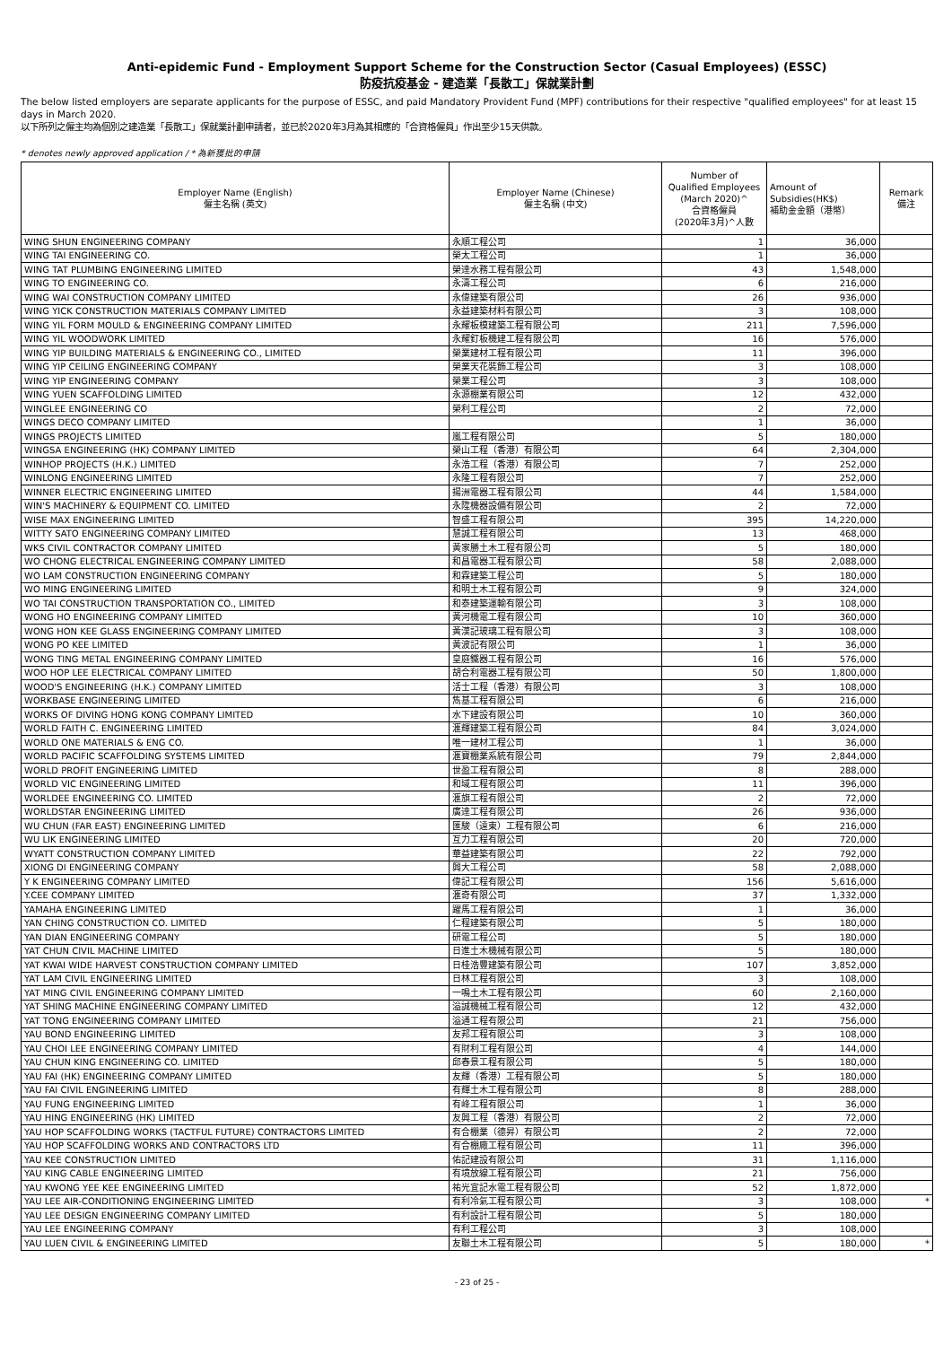Anti-epidemic Fund - Employment Support Scheme for the Construction Sector (Casual Employees) (ESSC)
防疫抗疫基金 - 建造業「長散工」保就業計劃
The below listed employers are separate applicants for the purpose of ESSC, and paid Mandatory Provident Fund (MPF) contributions for their respective "qualified employees" for at least 15 days in March 2020.
以下所列之僱主均為個別之建造業「長散工」保就業計劃申請者，並已於2020年3月為其相應的「合資格僱員」作出至少15天供款。
* denotes newly approved application / * 為新獲批的申請
| Employer Name (English) 僱主名稱 (英文) | Employer Name (Chinese) 僱主名稱 (中文) | Number of Qualified Employees (March 2020)^ 合資格僱員 (2020年3月)^人數 | Amount of Subsidies(HK$) 補助金金額（港幣） | Remark 備注 |
| --- | --- | --- | --- | --- |
| WING SHUN ENGINEERING COMPANY | 永順工程公司 | 1 | 36,000 | |
| WING TAI ENGINEERING CO. | 榮太工程公司 | 1 | 36,000 | |
| WING TAT PLUMBING ENGINEERING LIMITED | 榮達水務工程有限公司 | 43 | 1,548,000 | |
| WING TO ENGINEERING CO. | 永濤工程公司 | 6 | 216,000 | |
| WING WAI CONSTRUCTION COMPANY LIMITED | 永偉建築有限公司 | 26 | 936,000 | |
| WING YICK CONSTRUCTION MATERIALS COMPANY LIMITED | 永益建築材料有限公司 | 3 | 108,000 | |
| WING YIL FORM MOULD & ENGINEERING COMPANY LIMITED | 永耀板模建築工程有限公司 | 211 | 7,596,000 | |
| WING YIL WOODWORK LIMITED | 永耀釘板機建工程有限公司 | 16 | 576,000 | |
| WING YIP BUILDING MATERIALS & ENGINEERING CO., LIMITED | 榮業建材工程有限公司 | 11 | 396,000 | |
| WING YIP CEILING ENGINEERING COMPANY | 榮業天花裝飾工程公司 | 3 | 108,000 | |
| WING YIP ENGINEERING COMPANY | 榮業工程公司 | 3 | 108,000 | |
| WING YUEN SCAFFOLDING LIMITED | 永源棚業有限公司 | 12 | 432,000 | |
| WINGLEE ENGINEERING CO | 榮利工程公司 | 2 | 72,000 | |
| WINGS DECO COMPANY LIMITED | | 1 | 36,000 | |
| WINGS PROJECTS LIMITED | 嵐工程有限公司 | 5 | 180,000 | |
| WINGSA ENGINEERING (HK) COMPANY LIMITED | 榮山工程（香港）有限公司 | 64 | 2,304,000 | |
| WINHOP PROJECTS (H.K.) LIMITED | 永浩工程（香港）有限公司 | 7 | 252,000 | |
| WINLONG ENGINEERING LIMITED | 永隆工程有限公司 | 7 | 252,000 | |
| WINNER ELECTRIC ENGINEERING LIMITED | 揚洲電器工程有限公司 | 44 | 1,584,000 | |
| WIN'S MACHINERY & EQUIPMENT CO. LIMITED | 永陞機器設備有限公司 | 2 | 72,000 | |
| WISE MAX ENGINEERING LIMITED | 智盛工程有限公司 | 395 | 14,220,000 | |
| WITTY SATO ENGINEERING COMPANY LIMITED | 慧誠工程有限公司 | 13 | 468,000 | |
| WKS CIVIL CONTRACTOR COMPANY LIMITED | 黃家勝土木工程有限公司 | 5 | 180,000 | |
| WO CHONG ELECTRICAL ENGINEERING COMPANY LIMITED | 和昌電器工程有限公司 | 58 | 2,088,000 | |
| WO LAM CONSTRUCTION ENGINEERING COMPANY | 和霖建築工程公司 | 5 | 180,000 | |
| WO MING ENGINEERING LIMITED | 和明土木工程有限公司 | 9 | 324,000 | |
| WO TAI CONSTRUCTION TRANSPORTATION CO., LIMITED | 和泰建築運輸有限公司 | 3 | 108,000 | |
| WONG HO ENGINEERING COMPANY LIMITED | 黃河機電工程有限公司 | 10 | 360,000 | |
| WONG HON KEE GLASS ENGINEERING COMPANY LIMITED | 黃漢記玻璃工程有限公司 | 3 | 108,000 | |
| WONG PO KEE LIMITED | 黃波記有限公司 | 1 | 36,000 | |
| WONG TING METAL ENGINEERING COMPANY LIMITED | 皇庭鐵器工程有限公司 | 16 | 576,000 | |
| WOO HOP LEE ELECTRICAL COMPANY LIMITED | 胡合利電器工程有限公司 | 50 | 1,800,000 | |
| WOOD'S ENGINEERING (H.K.) COMPANY LIMITED | 活士工程（香港）有限公司 | 3 | 108,000 | |
| WORKBASE ENGINEERING LIMITED | 雋基工程有限公司 | 6 | 216,000 | |
| WORKS OF DIVING HONG KONG COMPANY LIMITED | 水下建設有限公司 | 10 | 360,000 | |
| WORLD FAITH C. ENGINEERING LIMITED | 滙輝建築工程有限公司 | 84 | 3,024,000 | |
| WORLD ONE MATERIALS & ENG CO. | 唯一建材工程公司 | 1 | 36,000 | |
| WORLD PACIFIC SCAFFOLDING SYSTEMS LIMITED | 滙寶棚業系統有限公司 | 79 | 2,844,000 | |
| WORLD PROFIT ENGINEERING LIMITED | 世盈工程有限公司 | 8 | 288,000 | |
| WORLD VIC ENGINEERING LIMITED | 和域工程有限公司 | 11 | 396,000 | |
| WORLDEE ENGINEERING CO. LIMITED | 滙旗工程有限公司 | 2 | 72,000 | |
| WORLDSTAR ENGINEERING LIMITED | 廣達工程有限公司 | 26 | 936,000 | |
| WU CHUN (FAR EAST) ENGINEERING LIMITED | 匯駿（遠東）工程有限公司 | 6 | 216,000 | |
| WU LIK ENGINEERING LIMITED | 互力工程有限公司 | 20 | 720,000 | |
| WYATT CONSTRUCTION COMPANY LIMITED | 華益建築有限公司 | 22 | 792,000 | |
| XIONG DI ENGINEERING COMPANY | 興大工程公司 | 58 | 2,088,000 | |
| Y K ENGINEERING COMPANY LIMITED | 偉記工程有限公司 | 156 | 5,616,000 | |
| Y.CEE COMPANY LIMITED | 滙奇有限公司 | 37 | 1,332,000 | |
| YAMAHA ENGINEERING LIMITED | 躍馬工程有限公司 | 1 | 36,000 | |
| YAN CHING CONSTRUCTION CO. LIMITED | 仁程建築有限公司 | 5 | 180,000 | |
| YAN DIAN ENGINEERING COMPANY | 研電工程公司 | 5 | 180,000 | |
| YAT CHUN CIVIL MACHINE LIMITED | 日進土木機械有限公司 | 5 | 180,000 | |
| YAT KWAI WIDE HARVEST CONSTRUCTION COMPANY LIMITED | 日桂浩豐建築有限公司 | 107 | 3,852,000 | |
| YAT LAM CIVIL ENGINEERING LIMITED | 日林工程有限公司 | 3 | 108,000 | |
| YAT MING CIVIL ENGINEERING COMPANY LIMITED | 一鳴土木工程有限公司 | 60 | 2,160,000 | |
| YAT SHING MACHINE ENGINEERING COMPANY LIMITED | 溢誠機械工程有限公司 | 12 | 432,000 | |
| YAT TONG ENGINEERING COMPANY LIMITED | 溢通工程有限公司 | 21 | 756,000 | |
| YAU BOND ENGINEERING LIMITED | 友邦工程有限公司 | 3 | 108,000 | |
| YAU CHOI LEE ENGINEERING COMPANY LIMITED | 有財利工程有限公司 | 4 | 144,000 | |
| YAU CHUN KING ENGINEERING CO. LIMITED | 邱春景工程有限公司 | 5 | 180,000 | |
| YAU FAI (HK) ENGINEERING COMPANY LIMITED | 友輝（香港）工程有限公司 | 5 | 180,000 | |
| YAU FAI CIVIL ENGINEERING LIMITED | 有輝土木工程有限公司 | 8 | 288,000 | |
| YAU FUNG ENGINEERING LIMITED | 有峰工程有限公司 | 1 | 36,000 | |
| YAU HING ENGINEERING (HK) LIMITED | 友興工程（香港）有限公司 | 2 | 72,000 | |
| YAU HOP SCAFFOLDING WORKS (TACTFUL FUTURE) CONTRACTORS LIMITED | 有合棚業（德昇）有限公司 | 2 | 72,000 | |
| YAU HOP SCAFFOLDING WORKS AND CONTRACTORS LTD | 有合棚廠工程有限公司 | 11 | 396,000 | |
| YAU KEE CONSTRUCTION LIMITED | 佑記建設有限公司 | 31 | 1,116,000 | |
| YAU KING CABLE ENGINEERING LIMITED | 有境放線工程有限公司 | 21 | 756,000 | |
| YAU KWONG YEE KEE ENGINEERING LIMITED | 祐光宜記水電工程有限公司 | 52 | 1,872,000 | |
| YAU LEE AIR-CONDITIONING ENGINEERING LIMITED | 有利冷氣工程有限公司 | 3 | 108,000 | * |
| YAU LEE DESIGN ENGINEERING COMPANY LIMITED | 有利設計工程有限公司 | 5 | 180,000 | |
| YAU LEE ENGINEERING COMPANY | 有利工程公司 | 3 | 108,000 | |
| YAU LUEN CIVIL & ENGINEERING LIMITED | 友聯土木工程有限公司 | 5 | 180,000 | * |
- 23 of 25 -